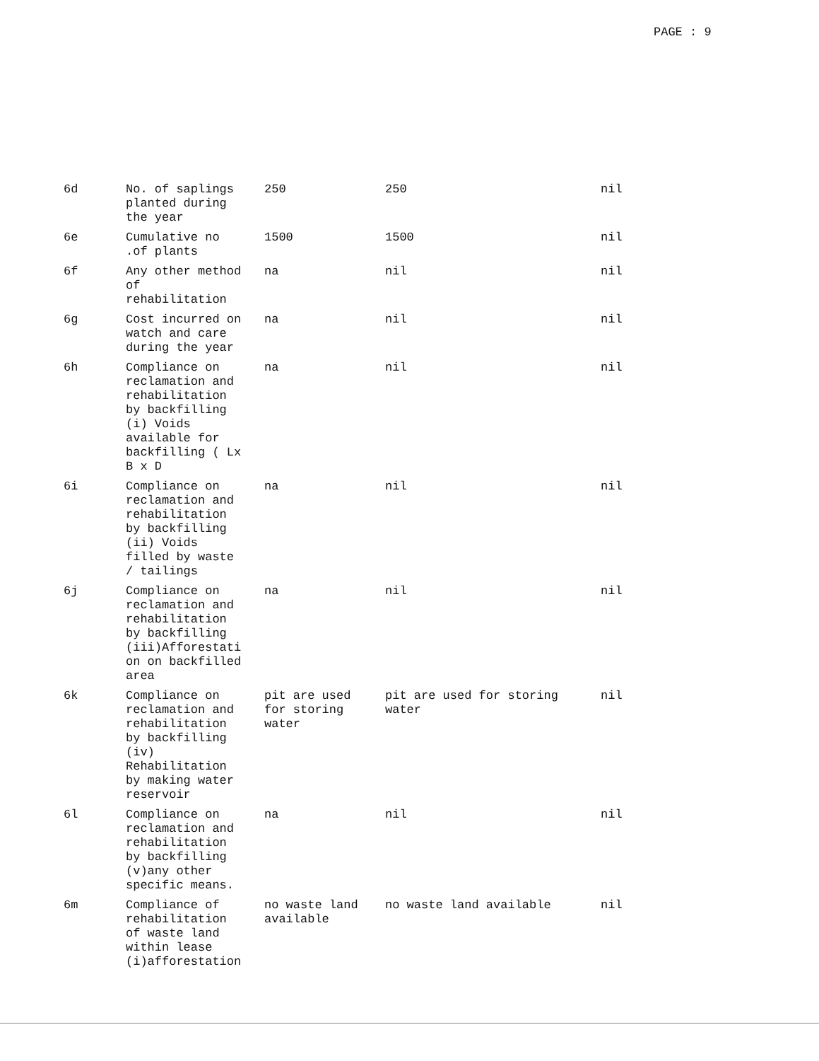PAGE : 9
| 6d | No. of saplings planted during the year | 250 | 250 | nil |
| 6e | Cumulative no .of plants | 1500 | 1500 | nil |
| 6f | Any other method of rehabilitation | na | nil | nil |
| 6g | Cost incurred on watch and care during the year | na | nil | nil |
| 6h | Compliance on reclamation and rehabilitation by backfilling (i) Voids available for backfilling ( Lx B x D | na | nil | nil |
| 6i | Compliance on reclamation and rehabilitation by backfilling (ii) Voids filled by waste / tailings | na | nil | nil |
| 6j | Compliance on reclamation and rehabilitation by backfilling (iii)Afforestati on on backfilled area | na | nil | nil |
| 6k | Compliance on reclamation and rehabilitation by backfilling (iv) Rehabilitation by making water reservoir | pit are used for storing water | pit are used for storing water | nil |
| 6l | Compliance on reclamation and rehabilitation by backfilling (v)any other specific means. | na | nil | nil |
| 6m | Compliance of rehabilitation of waste land within lease (i)afforestation | no waste land available | no waste land available | nil |